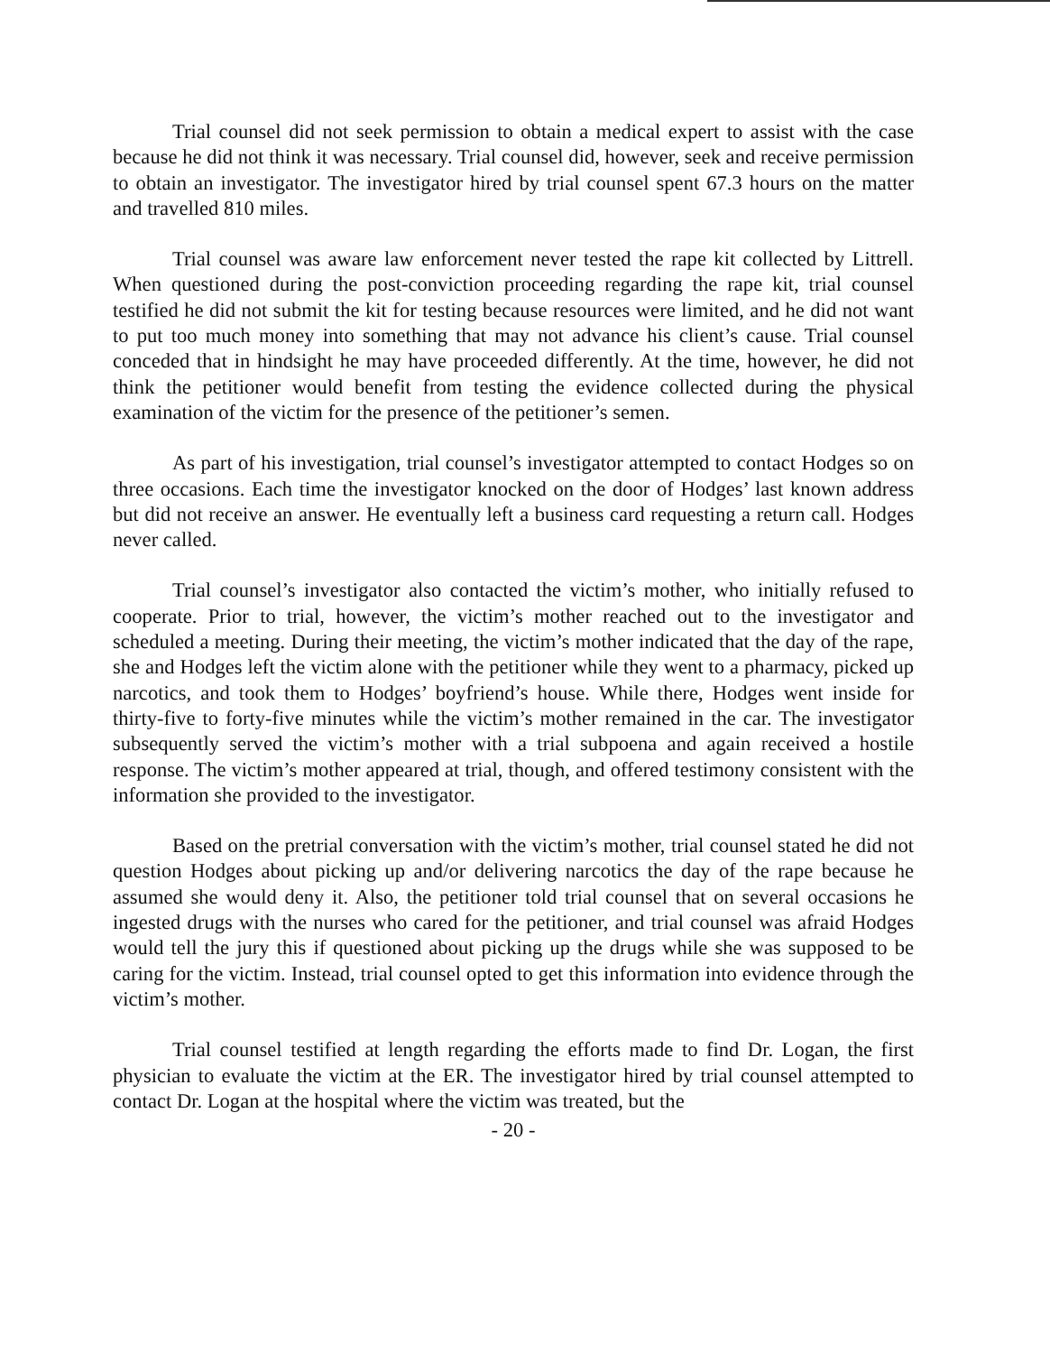Trial counsel did not seek permission to obtain a medical expert to assist with the case because he did not think it was necessary. Trial counsel did, however, seek and receive permission to obtain an investigator. The investigator hired by trial counsel spent 67.3 hours on the matter and travelled 810 miles.
Trial counsel was aware law enforcement never tested the rape kit collected by Littrell. When questioned during the post-conviction proceeding regarding the rape kit, trial counsel testified he did not submit the kit for testing because resources were limited, and he did not want to put too much money into something that may not advance his client’s cause. Trial counsel conceded that in hindsight he may have proceeded differently. At the time, however, he did not think the petitioner would benefit from testing the evidence collected during the physical examination of the victim for the presence of the petitioner’s semen.
As part of his investigation, trial counsel’s investigator attempted to contact Hodges so on three occasions. Each time the investigator knocked on the door of Hodges’ last known address but did not receive an answer. He eventually left a business card requesting a return call. Hodges never called.
Trial counsel’s investigator also contacted the victim’s mother, who initially refused to cooperate. Prior to trial, however, the victim’s mother reached out to the investigator and scheduled a meeting. During their meeting, the victim’s mother indicated that the day of the rape, she and Hodges left the victim alone with the petitioner while they went to a pharmacy, picked up narcotics, and took them to Hodges’ boyfriend’s house. While there, Hodges went inside for thirty-five to forty-five minutes while the victim’s mother remained in the car. The investigator subsequently served the victim’s mother with a trial subpoena and again received a hostile response. The victim’s mother appeared at trial, though, and offered testimony consistent with the information she provided to the investigator.
Based on the pretrial conversation with the victim’s mother, trial counsel stated he did not question Hodges about picking up and/or delivering narcotics the day of the rape because he assumed she would deny it. Also, the petitioner told trial counsel that on several occasions he ingested drugs with the nurses who cared for the petitioner, and trial counsel was afraid Hodges would tell the jury this if questioned about picking up the drugs while she was supposed to be caring for the victim. Instead, trial counsel opted to get this information into evidence through the victim’s mother.
Trial counsel testified at length regarding the efforts made to find Dr. Logan, the first physician to evaluate the victim at the ER. The investigator hired by trial counsel attempted to contact Dr. Logan at the hospital where the victim was treated, but the
- 20 -